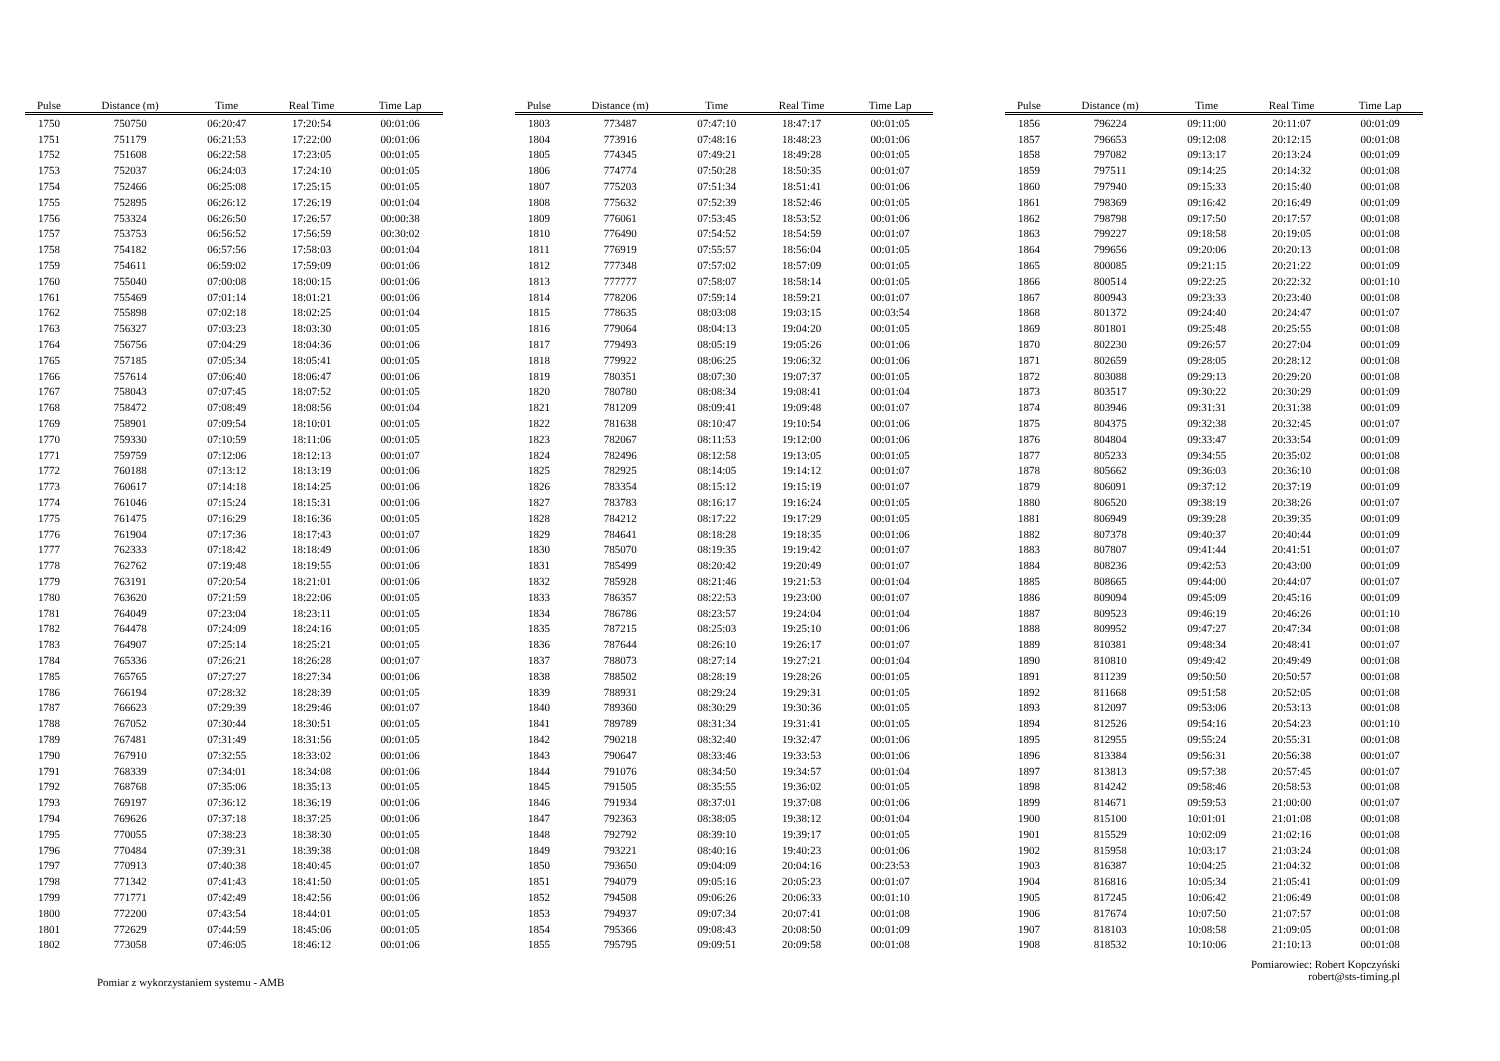| Pulse | Distance (m) | Time | Real Time | Time Lap |
| --- | --- | --- | --- | --- |
| 1750 | 750750 | 06:20:47 | 17:20:54 | 00:01:06 |
| 1751 | 751179 | 06:21:53 | 17:22:00 | 00:01:06 |
| 1752 | 751608 | 06:22:58 | 17:23:05 | 00:01:05 |
| 1753 | 752037 | 06:24:03 | 17:24:10 | 00:01:05 |
| 1754 | 752466 | 06:25:08 | 17:25:15 | 00:01:05 |
| 1755 | 752895 | 06:26:12 | 17:26:19 | 00:01:04 |
| 1756 | 753324 | 06:26:50 | 17:26:57 | 00:00:38 |
| 1757 | 753753 | 06:56:52 | 17:56:59 | 00:30:02 |
| 1758 | 754182 | 06:57:56 | 17:58:03 | 00:01:04 |
| 1759 | 754611 | 06:59:02 | 17:59:09 | 00:01:06 |
| 1760 | 755040 | 07:00:08 | 18:00:15 | 00:01:06 |
| 1761 | 755469 | 07:01:14 | 18:01:21 | 00:01:06 |
| 1762 | 755898 | 07:02:18 | 18:02:25 | 00:01:04 |
| 1763 | 756327 | 07:03:23 | 18:03:30 | 00:01:05 |
| 1764 | 756756 | 07:04:29 | 18:04:36 | 00:01:06 |
| 1765 | 757185 | 07:05:34 | 18:05:41 | 00:01:05 |
| 1766 | 757614 | 07:06:40 | 18:06:47 | 00:01:06 |
| 1767 | 758043 | 07:07:45 | 18:07:52 | 00:01:05 |
| 1768 | 758472 | 07:08:49 | 18:08:56 | 00:01:04 |
| 1769 | 758901 | 07:09:54 | 18:10:01 | 00:01:05 |
| 1770 | 759330 | 07:10:59 | 18:11:06 | 00:01:05 |
| 1771 | 759759 | 07:12:06 | 18:12:13 | 00:01:07 |
| 1772 | 760188 | 07:13:12 | 18:13:19 | 00:01:06 |
| 1773 | 760617 | 07:14:18 | 18:14:25 | 00:01:06 |
| 1774 | 761046 | 07:15:24 | 18:15:31 | 00:01:06 |
| 1775 | 761475 | 07:16:29 | 18:16:36 | 00:01:05 |
| 1776 | 761904 | 07:17:36 | 18:17:43 | 00:01:07 |
| 1777 | 762333 | 07:18:42 | 18:18:49 | 00:01:06 |
| 1778 | 762762 | 07:19:48 | 18:19:55 | 00:01:06 |
| 1779 | 763191 | 07:20:54 | 18:21:01 | 00:01:06 |
| 1780 | 763620 | 07:21:59 | 18:22:06 | 00:01:05 |
| 1781 | 764049 | 07:23:04 | 18:23:11 | 00:01:05 |
| 1782 | 764478 | 07:24:09 | 18:24:16 | 00:01:05 |
| 1783 | 764907 | 07:25:14 | 18:25:21 | 00:01:05 |
| 1784 | 765336 | 07:26:21 | 18:26:28 | 00:01:07 |
| 1785 | 765765 | 07:27:27 | 18:27:34 | 00:01:06 |
| 1786 | 766194 | 07:28:32 | 18:28:39 | 00:01:05 |
| 1787 | 766623 | 07:29:39 | 18:29:46 | 00:01:07 |
| 1788 | 767052 | 07:30:44 | 18:30:51 | 00:01:05 |
| 1789 | 767481 | 07:31:49 | 18:31:56 | 00:01:05 |
| 1790 | 767910 | 07:32:55 | 18:33:02 | 00:01:06 |
| 1791 | 768339 | 07:34:01 | 18:34:08 | 00:01:06 |
| 1792 | 768768 | 07:35:06 | 18:35:13 | 00:01:05 |
| 1793 | 769197 | 07:36:12 | 18:36:19 | 00:01:06 |
| 1794 | 769626 | 07:37:18 | 18:37:25 | 00:01:06 |
| 1795 | 770055 | 07:38:23 | 18:38:30 | 00:01:05 |
| 1796 | 770484 | 07:39:31 | 18:39:38 | 00:01:08 |
| 1797 | 770913 | 07:40:38 | 18:40:45 | 00:01:07 |
| 1798 | 771342 | 07:41:43 | 18:41:50 | 00:01:05 |
| 1799 | 771771 | 07:42:49 | 18:42:56 | 00:01:06 |
| 1800 | 772200 | 07:43:54 | 18:44:01 | 00:01:05 |
| 1801 | 772629 | 07:44:59 | 18:45:06 | 00:01:05 |
| 1802 | 773058 | 07:46:05 | 18:46:12 | 00:01:06 |
| Pulse | Distance (m) | Time | Real Time | Time Lap |
| --- | --- | --- | --- | --- |
| 1803 | 773487 | 07:47:10 | 18:47:17 | 00:01:05 |
| 1804 | 773916 | 07:48:16 | 18:48:23 | 00:01:06 |
| 1805 | 774345 | 07:49:21 | 18:49:28 | 00:01:05 |
| 1806 | 774774 | 07:50:28 | 18:50:35 | 00:01:07 |
| 1807 | 775203 | 07:51:34 | 18:51:41 | 00:01:06 |
| 1808 | 775632 | 07:52:39 | 18:52:46 | 00:01:05 |
| 1809 | 776061 | 07:53:45 | 18:53:52 | 00:01:06 |
| 1810 | 776490 | 07:54:52 | 18:54:59 | 00:01:07 |
| 1811 | 776919 | 07:55:57 | 18:56:04 | 00:01:05 |
| 1812 | 777348 | 07:57:02 | 18:57:09 | 00:01:05 |
| 1813 | 777777 | 07:58:07 | 18:58:14 | 00:01:05 |
| 1814 | 778206 | 07:59:14 | 18:59:21 | 00:01:07 |
| 1815 | 778635 | 08:03:08 | 19:03:15 | 00:03:54 |
| 1816 | 779064 | 08:04:13 | 19:04:20 | 00:01:05 |
| 1817 | 779493 | 08:05:19 | 19:05:26 | 00:01:06 |
| 1818 | 779922 | 08:06:25 | 19:06:32 | 00:01:06 |
| 1819 | 780351 | 08:07:30 | 19:07:37 | 00:01:05 |
| 1820 | 780780 | 08:08:34 | 19:08:41 | 00:01:04 |
| 1821 | 781209 | 08:09:41 | 19:09:48 | 00:01:07 |
| 1822 | 781638 | 08:10:47 | 19:10:54 | 00:01:06 |
| 1823 | 782067 | 08:11:53 | 19:12:00 | 00:01:06 |
| 1824 | 782496 | 08:12:58 | 19:13:05 | 00:01:05 |
| 1825 | 782925 | 08:14:05 | 19:14:12 | 00:01:07 |
| 1826 | 783354 | 08:15:12 | 19:15:19 | 00:01:07 |
| 1827 | 783783 | 08:16:17 | 19:16:24 | 00:01:05 |
| 1828 | 784212 | 08:17:22 | 19:17:29 | 00:01:05 |
| 1829 | 784641 | 08:18:28 | 19:18:35 | 00:01:06 |
| 1830 | 785070 | 08:19:35 | 19:19:42 | 00:01:07 |
| 1831 | 785499 | 08:20:42 | 19:20:49 | 00:01:07 |
| 1832 | 785928 | 08:21:46 | 19:21:53 | 00:01:04 |
| 1833 | 786357 | 08:22:53 | 19:23:00 | 00:01:07 |
| 1834 | 786786 | 08:23:57 | 19:24:04 | 00:01:04 |
| 1835 | 787215 | 08:25:03 | 19:25:10 | 00:01:06 |
| 1836 | 787644 | 08:26:10 | 19:26:17 | 00:01:07 |
| 1837 | 788073 | 08:27:14 | 19:27:21 | 00:01:04 |
| 1838 | 788502 | 08:28:19 | 19:28:26 | 00:01:05 |
| 1839 | 788931 | 08:29:24 | 19:29:31 | 00:01:05 |
| 1840 | 789360 | 08:30:29 | 19:30:36 | 00:01:05 |
| 1841 | 789789 | 08:31:34 | 19:31:41 | 00:01:05 |
| 1842 | 790218 | 08:32:40 | 19:32:47 | 00:01:06 |
| 1843 | 790647 | 08:33:46 | 19:33:53 | 00:01:06 |
| 1844 | 791076 | 08:34:50 | 19:34:57 | 00:01:04 |
| 1845 | 791505 | 08:35:55 | 19:36:02 | 00:01:05 |
| 1846 | 791934 | 08:37:01 | 19:37:08 | 00:01:06 |
| 1847 | 792363 | 08:38:05 | 19:38:12 | 00:01:04 |
| 1848 | 792792 | 08:39:10 | 19:39:17 | 00:01:05 |
| 1849 | 793221 | 08:40:16 | 19:40:23 | 00:01:06 |
| 1850 | 793650 | 09:04:09 | 20:04:16 | 00:23:53 |
| 1851 | 794079 | 09:05:16 | 20:05:23 | 00:01:07 |
| 1852 | 794508 | 09:06:26 | 20:06:33 | 00:01:10 |
| 1853 | 794937 | 09:07:34 | 20:07:41 | 00:01:08 |
| 1854 | 795366 | 09:08:43 | 20:08:50 | 00:01:09 |
| 1855 | 795795 | 09:09:51 | 20:09:58 | 00:01:08 |
| Pulse | Distance (m) | Time | Real Time | Time Lap |
| --- | --- | --- | --- | --- |
| 1856 | 796224 | 09:11:00 | 20:11:07 | 00:01:09 |
| 1857 | 796653 | 09:12:08 | 20:12:15 | 00:01:08 |
| 1858 | 797082 | 09:13:17 | 20:13:24 | 00:01:09 |
| 1859 | 797511 | 09:14:25 | 20:14:32 | 00:01:08 |
| 1860 | 797940 | 09:15:33 | 20:15:40 | 00:01:08 |
| 1861 | 798369 | 09:16:42 | 20:16:49 | 00:01:09 |
| 1862 | 798798 | 09:17:50 | 20:17:57 | 00:01:08 |
| 1863 | 799227 | 09:18:58 | 20:19:05 | 00:01:08 |
| 1864 | 799656 | 09:20:06 | 20:20:13 | 00:01:08 |
| 1865 | 800085 | 09:21:15 | 20:21:22 | 00:01:09 |
| 1866 | 800514 | 09:22:25 | 20:22:32 | 00:01:10 |
| 1867 | 800943 | 09:23:33 | 20:23:40 | 00:01:08 |
| 1868 | 801372 | 09:24:40 | 20:24:47 | 00:01:07 |
| 1869 | 801801 | 09:25:48 | 20:25:55 | 00:01:08 |
| 1870 | 802230 | 09:26:57 | 20:27:04 | 00:01:09 |
| 1871 | 802659 | 09:28:05 | 20:28:12 | 00:01:08 |
| 1872 | 803088 | 09:29:13 | 20:29:20 | 00:01:08 |
| 1873 | 803517 | 09:30:22 | 20:30:29 | 00:01:09 |
| 1874 | 803946 | 09:31:31 | 20:31:38 | 00:01:09 |
| 1875 | 804375 | 09:32:38 | 20:32:45 | 00:01:07 |
| 1876 | 804804 | 09:33:47 | 20:33:54 | 00:01:09 |
| 1877 | 805233 | 09:34:55 | 20:35:02 | 00:01:08 |
| 1878 | 805662 | 09:36:03 | 20:36:10 | 00:01:08 |
| 1879 | 806091 | 09:37:12 | 20:37:19 | 00:01:09 |
| 1880 | 806520 | 09:38:19 | 20:38:26 | 00:01:07 |
| 1881 | 806949 | 09:39:28 | 20:39:35 | 00:01:09 |
| 1882 | 807378 | 09:40:37 | 20:40:44 | 00:01:09 |
| 1883 | 807807 | 09:41:44 | 20:41:51 | 00:01:07 |
| 1884 | 808236 | 09:42:53 | 20:43:00 | 00:01:09 |
| 1885 | 808665 | 09:44:00 | 20:44:07 | 00:01:07 |
| 1886 | 809094 | 09:45:09 | 20:45:16 | 00:01:09 |
| 1887 | 809523 | 09:46:19 | 20:46:26 | 00:01:10 |
| 1888 | 809952 | 09:47:27 | 20:47:34 | 00:01:08 |
| 1889 | 810381 | 09:48:34 | 20:48:41 | 00:01:07 |
| 1890 | 810810 | 09:49:42 | 20:49:49 | 00:01:08 |
| 1891 | 811239 | 09:50:50 | 20:50:57 | 00:01:08 |
| 1892 | 811668 | 09:51:58 | 20:52:05 | 00:01:08 |
| 1893 | 812097 | 09:53:06 | 20:53:13 | 00:01:08 |
| 1894 | 812526 | 09:54:16 | 20:54:23 | 00:01:10 |
| 1895 | 812955 | 09:55:24 | 20:55:31 | 00:01:08 |
| 1896 | 813384 | 09:56:31 | 20:56:38 | 00:01:07 |
| 1897 | 813813 | 09:57:38 | 20:57:45 | 00:01:07 |
| 1898 | 814242 | 09:58:46 | 20:58:53 | 00:01:08 |
| 1899 | 814671 | 09:59:53 | 21:00:00 | 00:01:07 |
| 1900 | 815100 | 10:01:01 | 21:01:08 | 00:01:08 |
| 1901 | 815529 | 10:02:09 | 21:02:16 | 00:01:08 |
| 1902 | 815958 | 10:03:17 | 21:03:24 | 00:01:08 |
| 1903 | 816387 | 10:04:25 | 21:04:32 | 00:01:08 |
| 1904 | 816816 | 10:05:34 | 21:05:41 | 00:01:09 |
| 1905 | 817245 | 10:06:42 | 21:06:49 | 00:01:08 |
| 1906 | 817674 | 10:07:50 | 21:07:57 | 00:01:08 |
| 1907 | 818103 | 10:08:58 | 21:09:05 | 00:01:08 |
| 1908 | 818532 | 10:10:06 | 21:10:13 | 00:01:08 |
Pomiar z wykorzystaniem systemu - AMB
Pomiarowiec: Robert Kopczyński
robert@sts-timing.pl